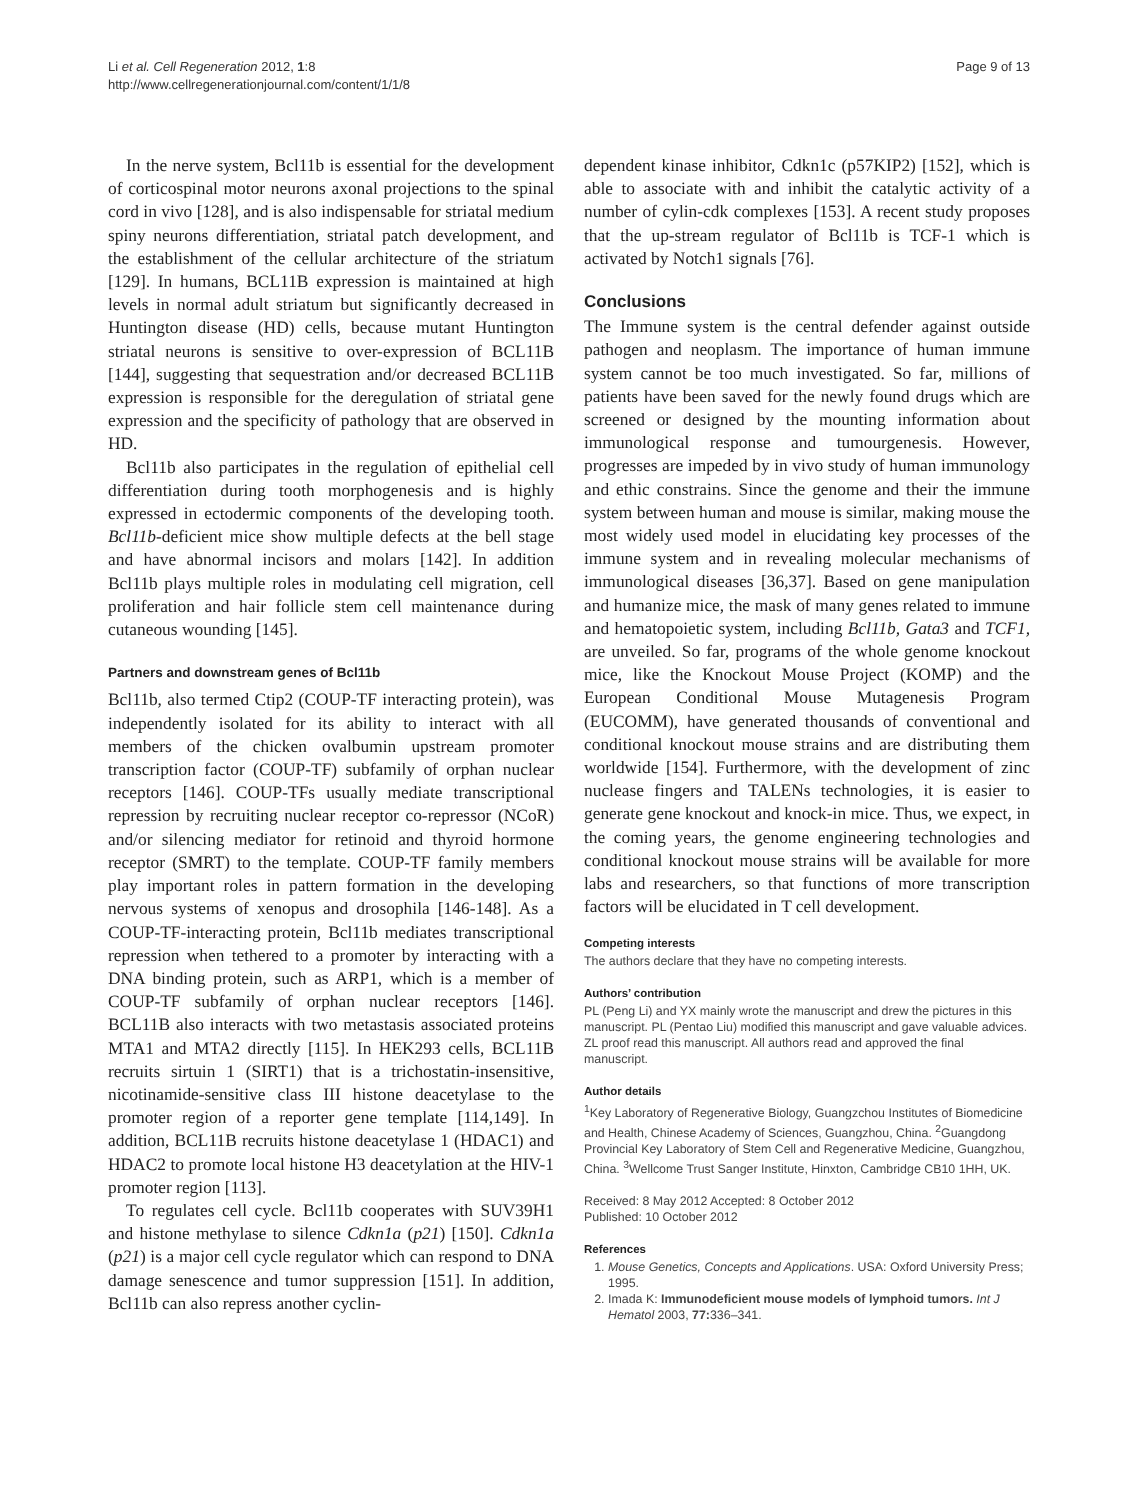Li et al. Cell Regeneration 2012, 1:8
http://www.cellregenerationjournal.com/content/1/1/8
Page 9 of 13
In the nerve system, Bcl11b is essential for the development of corticospinal motor neurons axonal projections to the spinal cord in vivo [128], and is also indispensable for striatal medium spiny neurons differentiation, striatal patch development, and the establishment of the cellular architecture of the striatum [129]. In humans, BCL11B expression is maintained at high levels in normal adult striatum but significantly decreased in Huntington disease (HD) cells, because mutant Huntington striatal neurons is sensitive to over-expression of BCL11B [144], suggesting that sequestration and/or decreased BCL11B expression is responsible for the deregulation of striatal gene expression and the specificity of pathology that are observed in HD.
Bcl11b also participates in the regulation of epithelial cell differentiation during tooth morphogenesis and is highly expressed in ectodermic components of the developing tooth. Bcl11b-deficient mice show multiple defects at the bell stage and have abnormal incisors and molars [142]. In addition Bcl11b plays multiple roles in modulating cell migration, cell proliferation and hair follicle stem cell maintenance during cutaneous wounding [145].
Partners and downstream genes of Bcl11b
Bcl11b, also termed Ctip2 (COUP-TF interacting protein), was independently isolated for its ability to interact with all members of the chicken ovalbumin upstream promoter transcription factor (COUP-TF) subfamily of orphan nuclear receptors [146]. COUP-TFs usually mediate transcriptional repression by recruiting nuclear receptor co-repressor (NCoR) and/or silencing mediator for retinoid and thyroid hormone receptor (SMRT) to the template. COUP-TF family members play important roles in pattern formation in the developing nervous systems of xenopus and drosophila [146-148]. As a COUP-TF-interacting protein, Bcl11b mediates transcriptional repression when tethered to a promoter by interacting with a DNA binding protein, such as ARP1, which is a member of COUP-TF subfamily of orphan nuclear receptors [146]. BCL11B also interacts with two metastasis associated proteins MTA1 and MTA2 directly [115]. In HEK293 cells, BCL11B recruits sirtuin 1 (SIRT1) that is a trichostatin-insensitive, nicotinamide-sensitive class III histone deacetylase to the promoter region of a reporter gene template [114,149]. In addition, BCL11B recruits histone deacetylase 1 (HDAC1) and HDAC2 to promote local histone H3 deacetylation at the HIV-1 promoter region [113].
To regulates cell cycle. Bcl11b cooperates with SUV39H1 and histone methylase to silence Cdkn1a (p21) [150]. Cdkn1a (p21) is a major cell cycle regulator which can respond to DNA damage senescence and tumor suppression [151]. In addition, Bcl11b can also repress another cyclin-
dependent kinase inhibitor, Cdkn1c (p57KIP2) [152], which is able to associate with and inhibit the catalytic activity of a number of cylin-cdk complexes [153]. A recent study proposes that the up-stream regulator of Bcl11b is TCF-1 which is activated by Notch1 signals [76].
Conclusions
The Immune system is the central defender against outside pathogen and neoplasm. The importance of human immune system cannot be too much investigated. So far, millions of patients have been saved for the newly found drugs which are screened or designed by the mounting information about immunological response and tumourgenesis. However, progresses are impeded by in vivo study of human immunology and ethic constrains. Since the genome and their the immune system between human and mouse is similar, making mouse the most widely used model in elucidating key processes of the immune system and in revealing molecular mechanisms of immunological diseases [36,37]. Based on gene manipulation and humanize mice, the mask of many genes related to immune and hematopoietic system, including Bcl11b, Gata3 and TCF1, are unveiled. So far, programs of the whole genome knockout mice, like the Knockout Mouse Project (KOMP) and the European Conditional Mouse Mutagenesis Program (EUCOMM), have generated thousands of conventional and conditional knockout mouse strains and are distributing them worldwide [154]. Furthermore, with the development of zinc nuclease fingers and TALENs technologies, it is easier to generate gene knockout and knock-in mice. Thus, we expect, in the coming years, the genome engineering technologies and conditional knockout mouse strains will be available for more labs and researchers, so that functions of more transcription factors will be elucidated in T cell development.
Competing interests
The authors declare that they have no competing interests.
Authors’ contribution
PL (Peng Li) and YX mainly wrote the manuscript and drew the pictures in this manuscript. PL (Pentao Liu) modified this manuscript and gave valuable advices. ZL proof read this manuscript. All authors read and approved the final manuscript.
Author details
<sup>1</sup> Key Laboratory of Regenerative Biology, Guangzchou Institutes of Biomedicine and Health, Chinese Academy of Sciences, Guangzhou, China. <sup>2</sup>Guangdong Provincial Key Laboratory of Stem Cell and Regenerative Medicine, Guangzhou, China. <sup>3</sup>Wellcome Trust Sanger Institute, Hinxton, Cambridge CB10 1HH, UK.
Received: 8 May 2012 Accepted: 8 October 2012
Published: 10 October 2012
References
1. Mouse Genetics, Concepts and Applications. USA: Oxford University Press; 1995.
2. Imada K: Immunodeficient mouse models of lymphoid tumors. Int J Hematol 2003, 77: 336–341.